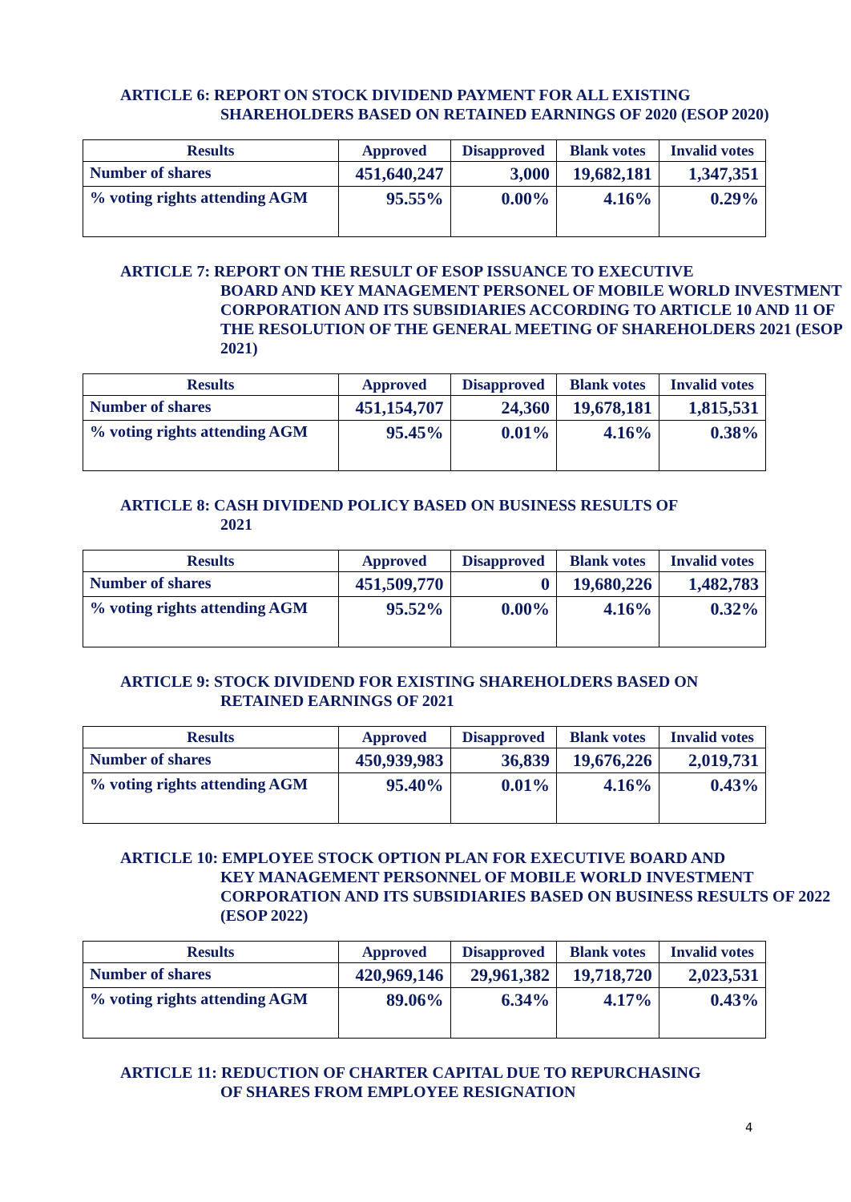ARTICLE 6: REPORT ON STOCK DIVIDEND PAYMENT FOR ALL EXISTING
SHAREHOLDERS BASED ON RETAINED EARNINGS OF 2020 (ESOP 2020)
| Results | Approved | Disapproved | Blank votes | Invalid votes |
| --- | --- | --- | --- | --- |
| Number of shares | 451,640,247 | 3,000 | 19,682,181 | 1,347,351 |
| % voting rights attending AGM | 95.55% | 0.00% | 4.16% | 0.29% |
ARTICLE 7: REPORT ON THE RESULT OF ESOP ISSUANCE TO EXECUTIVE
BOARD AND KEY MANAGEMENT PERSONEL OF MOBILE WORLD INVESTMENT CORPORATION AND ITS SUBSIDIARIES ACCORDING TO ARTICLE 10 AND 11 OF THE RESOLUTION OF THE GENERAL MEETING OF SHAREHOLDERS 2021 (ESOP 2021)
| Results | Approved | Disapproved | Blank votes | Invalid votes |
| --- | --- | --- | --- | --- |
| Number of shares | 451,154,707 | 24,360 | 19,678,181 | 1,815,531 |
| % voting rights attending AGM | 95.45% | 0.01% | 4.16% | 0.38% |
ARTICLE 8: CASH DIVIDEND POLICY BASED ON BUSINESS RESULTS OF
2021
| Results | Approved | Disapproved | Blank votes | Invalid votes |
| --- | --- | --- | --- | --- |
| Number of shares | 451,509,770 | 0 | 19,680,226 | 1,482,783 |
| % voting rights attending AGM | 95.52% | 0.00% | 4.16% | 0.32% |
ARTICLE 9: STOCK DIVIDEND FOR EXISTING SHAREHOLDERS BASED ON
RETAINED EARNINGS OF 2021
| Results | Approved | Disapproved | Blank votes | Invalid votes |
| --- | --- | --- | --- | --- |
| Number of shares | 450,939,983 | 36,839 | 19,676,226 | 2,019,731 |
| % voting rights attending AGM | 95.40% | 0.01% | 4.16% | 0.43% |
ARTICLE 10: EMPLOYEE STOCK OPTION PLAN FOR EXECUTIVE BOARD AND
KEY MANAGEMENT PERSONNEL OF MOBILE WORLD INVESTMENT CORPORATION AND ITS SUBSIDIARIES BASED ON BUSINESS RESULTS OF 2022 (ESOP 2022)
| Results | Approved | Disapproved | Blank votes | Invalid votes |
| --- | --- | --- | --- | --- |
| Number of shares | 420,969,146 | 29,961,382 | 19,718,720 | 2,023,531 |
| % voting rights attending AGM | 89.06% | 6.34% | 4.17% | 0.43% |
ARTICLE 11: REDUCTION OF CHARTER CAPITAL DUE TO REPURCHASING
OF SHARES FROM EMPLOYEE RESIGNATION
4